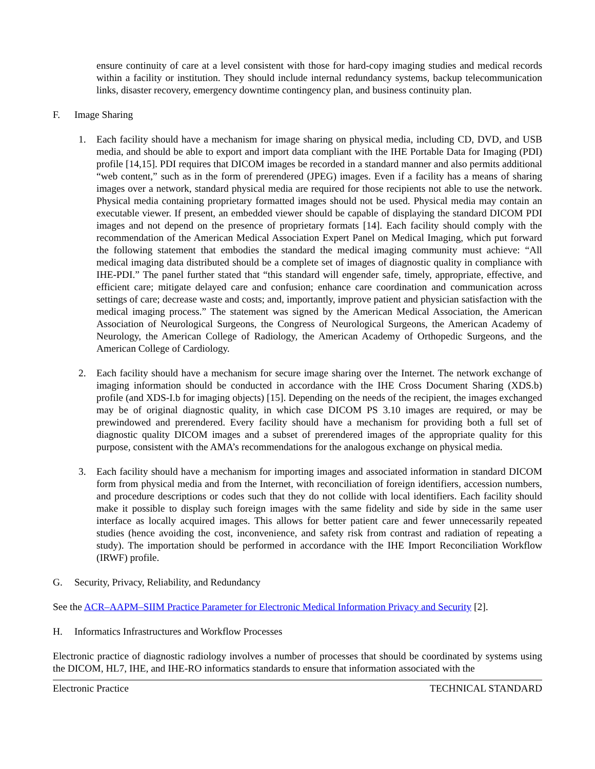ensure continuity of care at a level consistent with those for hard-copy imaging studies and medical records within a facility or institution. They should include internal redundancy systems, backup telecommunication links, disaster recovery, emergency downtime contingency plan, and business continuity plan.
F. Image Sharing
1. Each facility should have a mechanism for image sharing on physical media, including CD, DVD, and USB media, and should be able to export and import data compliant with the IHE Portable Data for Imaging (PDI) profile [14,15]. PDI requires that DICOM images be recorded in a standard manner and also permits additional “web content,” such as in the form of prerendered (JPEG) images. Even if a facility has a means of sharing images over a network, standard physical media are required for those recipients not able to use the network. Physical media containing proprietary formatted images should not be used. Physical media may contain an executable viewer. If present, an embedded viewer should be capable of displaying the standard DICOM PDI images and not depend on the presence of proprietary formats [14]. Each facility should comply with the recommendation of the American Medical Association Expert Panel on Medical Imaging, which put forward the following statement that embodies the standard the medical imaging community must achieve: “All medical imaging data distributed should be a complete set of images of diagnostic quality in compliance with IHE-PDI.” The panel further stated that “this standard will engender safe, timely, appropriate, effective, and efficient care; mitigate delayed care and confusion; enhance care coordination and communication across settings of care; decrease waste and costs; and, importantly, improve patient and physician satisfaction with the medical imaging process.” The statement was signed by the American Medical Association, the American Association of Neurological Surgeons, the Congress of Neurological Surgeons, the American Academy of Neurology, the American College of Radiology, the American Academy of Orthopedic Surgeons, and the American College of Cardiology.
2. Each facility should have a mechanism for secure image sharing over the Internet. The network exchange of imaging information should be conducted in accordance with the IHE Cross Document Sharing (XDS.b) profile (and XDS-I.b for imaging objects) [15]. Depending on the needs of the recipient, the images exchanged may be of original diagnostic quality, in which case DICOM PS 3.10 images are required, or may be prewindowed and prerendered. Every facility should have a mechanism for providing both a full set of diagnostic quality DICOM images and a subset of prerendered images of the appropriate quality for this purpose, consistent with the AMA’s recommendations for the analogous exchange on physical media.
3. Each facility should have a mechanism for importing images and associated information in standard DICOM form from physical media and from the Internet, with reconciliation of foreign identifiers, accession numbers, and procedure descriptions or codes such that they do not collide with local identifiers. Each facility should make it possible to display such foreign images with the same fidelity and side by side in the same user interface as locally acquired images. This allows for better patient care and fewer unnecessarily repeated studies (hence avoiding the cost, inconvenience, and safety risk from contrast and radiation of repeating a study). The importation should be performed in accordance with the IHE Import Reconciliation Workflow (IRWF) profile.
G. Security, Privacy, Reliability, and Redundancy
See the ACR–AAPM–SIIM Practice Parameter for Electronic Medical Information Privacy and Security [2].
H. Informatics Infrastructures and Workflow Processes
Electronic practice of diagnostic radiology involves a number of processes that should be coordinated by systems using the DICOM, HL7, IHE, and IHE-RO informatics standards to ensure that information associated with the
Electronic Practice TECHNICAL STANDARD